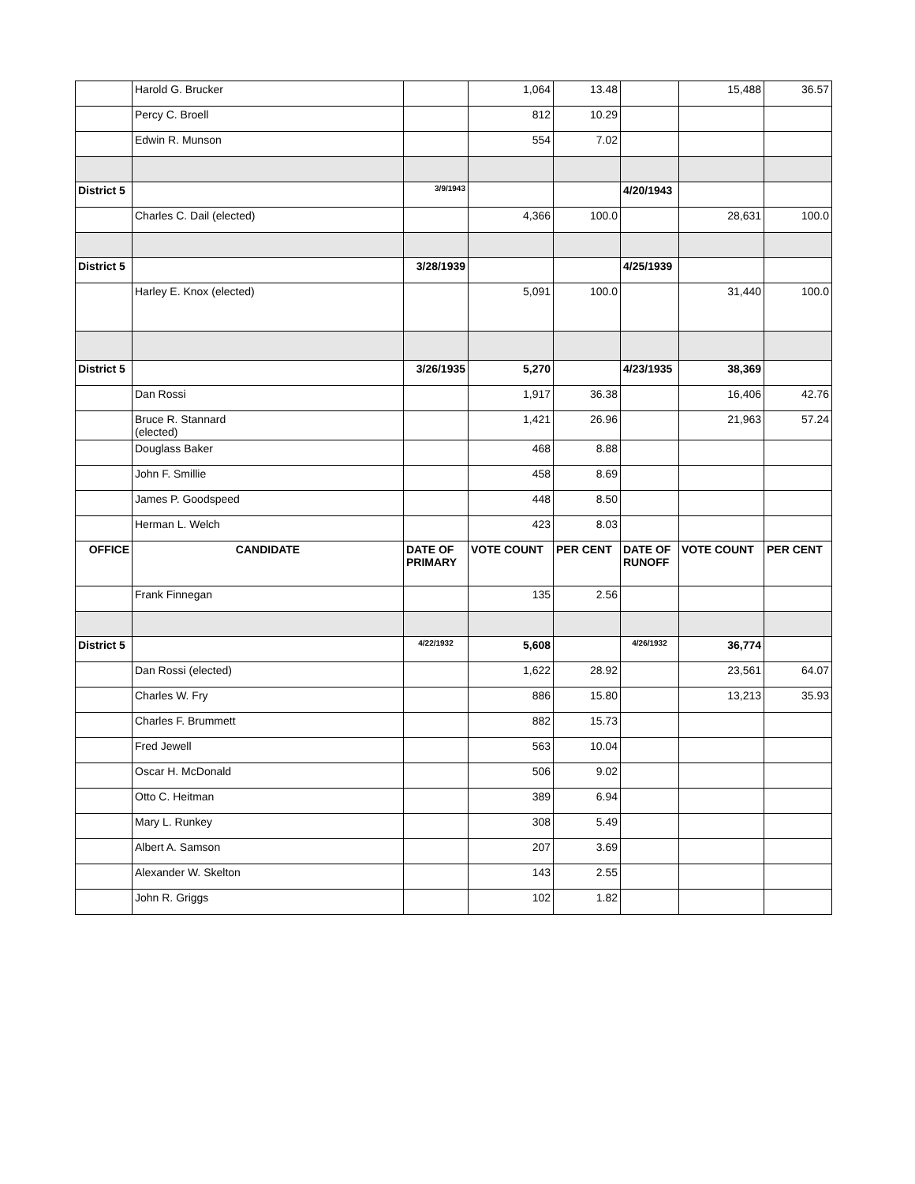| | Harold G. Brucker | | 1,064 | 13.48 | | 15,488 | 36.57 |
| | Percy C. Broell | | 812 | 10.29 | | | |
| | Edwin R. Munson | | 554 | 7.02 | | | |
| District 5 | | 3/9/1943 | | | 4/20/1943 | | |
| | Charles C. Dail (elected) | | 4,366 | 100.0 | | 28,631 | 100.0 |
| District 5 | | 3/28/1939 | | | 4/25/1939 | | |
| | Harley E. Knox (elected) | | 5,091 | 100.0 | | 31,440 | 100.0 |
| District 5 | | 3/26/1935 | 5,270 | | 4/23/1935 | 38,369 | |
| | Dan Rossi | | 1,917 | 36.38 | | 16,406 | 42.76 |
| | Bruce R. Stannard (elected) | | 1,421 | 26.96 | | 21,963 | 57.24 |
| | Douglass Baker | | 468 | 8.88 | | | |
| | John F. Smillie | | 458 | 8.69 | | | |
| | James P. Goodspeed | | 448 | 8.50 | | | |
| | Herman L. Welch | | 423 | 8.03 | | | |
| OFFICE | CANDIDATE | DATE OF PRIMARY | VOTE COUNT | PER CENT | DATE OF RUNOFF | VOTE COUNT | PER CENT |
| | Frank Finnegan | | 135 | 2.56 | | | |
| District 5 | | 4/22/1932 | 5,608 | | 4/26/1932 | 36,774 | |
| | Dan Rossi (elected) | | 1,622 | 28.92 | | 23,561 | 64.07 |
| | Charles W. Fry | | 886 | 15.80 | | 13,213 | 35.93 |
| | Charles F. Brummett | | 882 | 15.73 | | | |
| | Fred Jewell | | 563 | 10.04 | | | |
| | Oscar H. McDonald | | 506 | 9.02 | | | |
| | Otto C. Heitman | | 389 | 6.94 | | | |
| | Mary L. Runkey | | 308 | 5.49 | | | |
| | Albert A. Samson | | 207 | 3.69 | | | |
| | Alexander W. Skelton | | 143 | 2.55 | | | |
| | John R. Griggs | | 102 | 1.82 | | | |